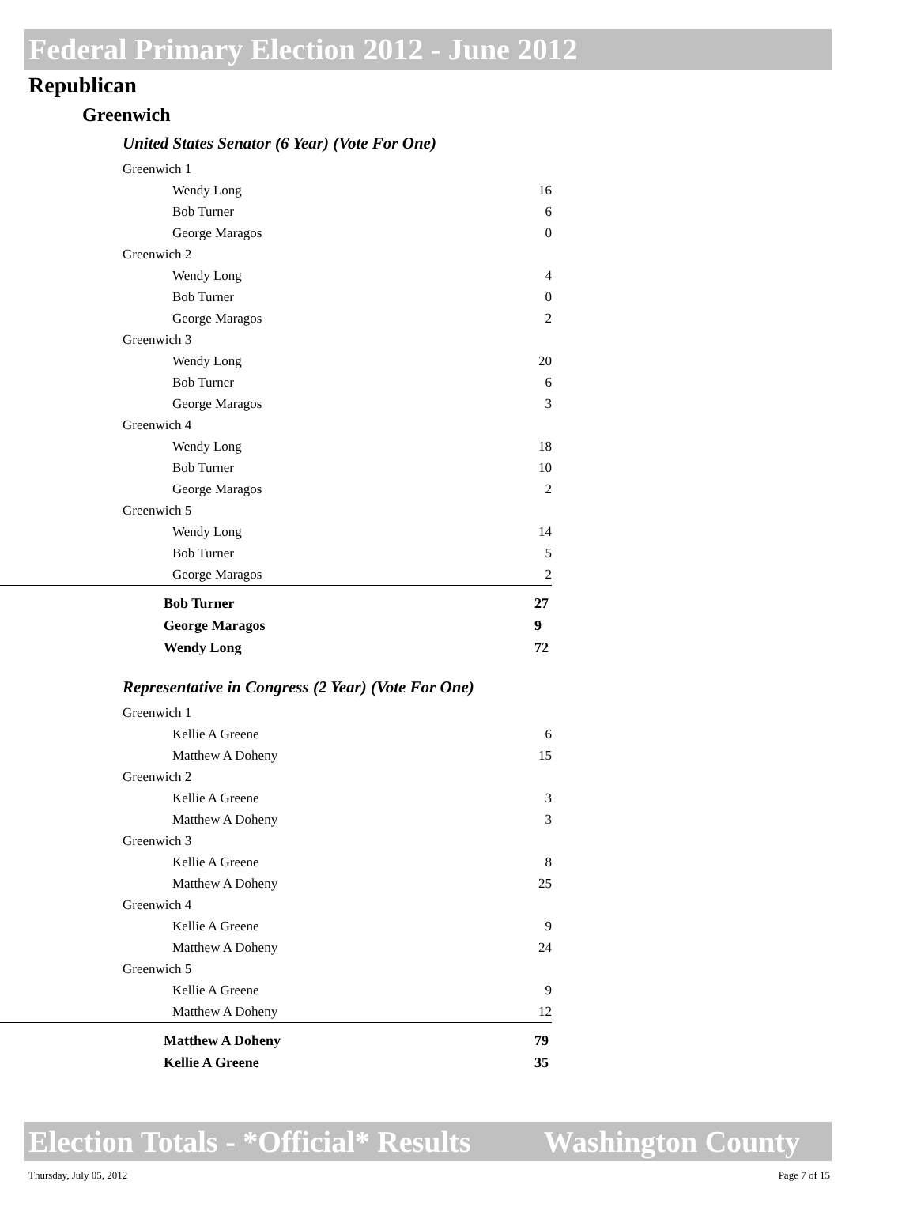Federal Primary Election 2012 - June 2012
Republican
Greenwich
United States Senator (6 Year) (Vote For One)
| Greenwich 1 | |
| Wendy Long | 16 |
| Bob Turner | 6 |
| George Maragos | 0 |
| Greenwich 2 | |
| Wendy Long | 4 |
| Bob Turner | 0 |
| George Maragos | 2 |
| Greenwich 3 | |
| Wendy Long | 20 |
| Bob Turner | 6 |
| George Maragos | 3 |
| Greenwich 4 | |
| Wendy Long | 18 |
| Bob Turner | 10 |
| George Maragos | 2 |
| Greenwich 5 | |
| Wendy Long | 14 |
| Bob Turner | 5 |
| George Maragos | 2 |
| Bob Turner | 27 |
| George Maragos | 9 |
| Wendy Long | 72 |
Representative in Congress (2 Year) (Vote For One)
| Greenwich 1 | |
| Kellie A Greene | 6 |
| Matthew A Doheny | 15 |
| Greenwich 2 | |
| Kellie A Greene | 3 |
| Matthew A Doheny | 3 |
| Greenwich 3 | |
| Kellie A Greene | 8 |
| Matthew A Doheny | 25 |
| Greenwich 4 | |
| Kellie A Greene | 9 |
| Matthew A Doheny | 24 |
| Greenwich 5 | |
| Kellie A Greene | 9 |
| Matthew A Doheny | 12 |
| Matthew A Doheny | 79 |
| Kellie A Greene | 35 |
Election Totals - *Official* Results Washington County
Thursday, July 05, 2012 Page 7 of 15